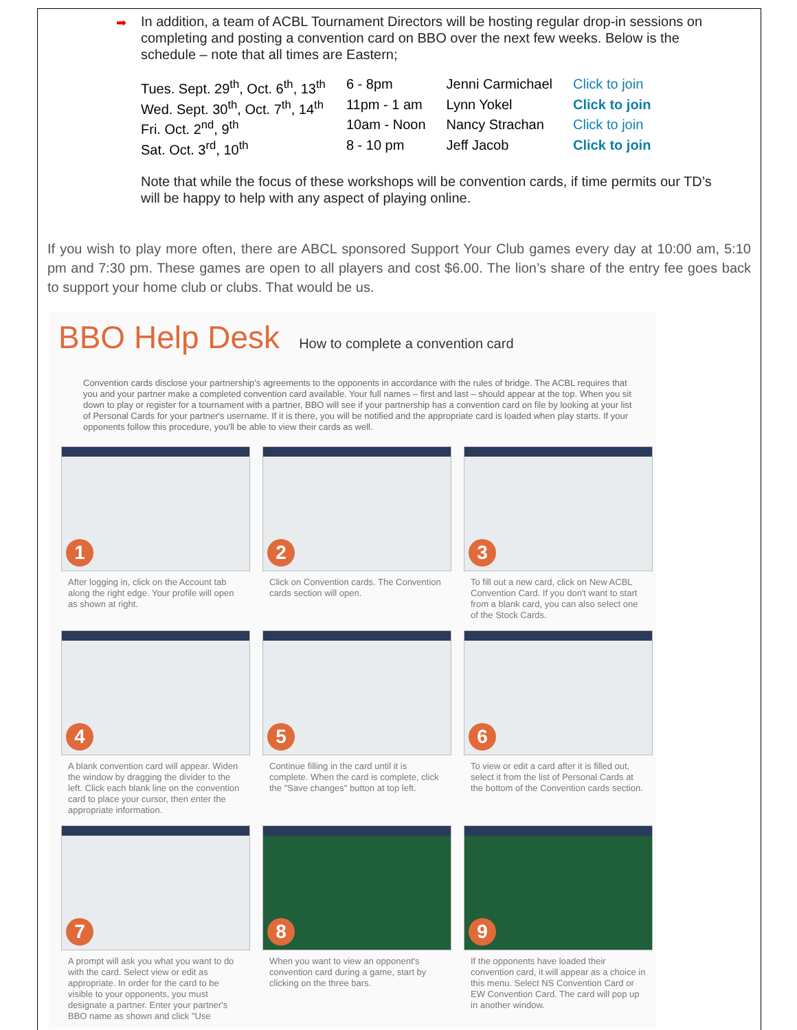➡ In addition, a team of ACBL Tournament Directors will be hosting regular drop-in sessions on completing and posting a convention card on BBO over the next few weeks. Below is the schedule – note that all times are Eastern;
| Tues. Sept. 29<sup>th</sup>, Oct. 6<sup>th</sup>, 13<sup>th</sup> | 6 - 8pm | Jenni Carmichael | Click to join |
| Wed. Sept. 30<sup>th</sup>, Oct. 7<sup>th</sup>, 14<sup>th</sup> | 11pm - 1 am | Lynn Yokel | Click to join |
| Fri. Oct. 2<sup>nd</sup>, 9<sup>th</sup> | 10am - Noon | Nancy Strachan | Click to join |
| Sat. Oct. 3<sup>rd</sup>, 10<sup>th</sup> | 8 - 10 pm | Jeff Jacob | Click to join |
Note that while the focus of these workshops will be convention cards, if time permits our TD’s will be happy to help with any aspect of playing online.
If you wish to play more often, there are ABCL sponsored Support Your Club games every day at 10:00 am, 5:10 pm and 7:30 pm. These games are open to all players and cost $6.00. The lion’s share of the entry fee goes back to support your home club or clubs. That would be us.
BBO Help Desk
How to complete a convention card
Convention cards disclose your partnership's agreements to the opponents in accordance with the rules of bridge. The ACBL requires that you and your partner make a completed convention card available. Your full names – first and last – should appear at the top. When you sit down to play or register for a tournament with a partner, BBO will see if your partnership has a convention card on file by looking at your list of Personal Cards for your partner's username. If it is there, you will be notified and the appropriate card is loaded when play starts. If your opponents follow this procedure, you'll be able to view their cards as well.
1
After logging in, click on the Account tab along the right edge. Your profile will open as shown at right.
2
Click on Convention cards. The Convention cards section will open.
3
To fill out a new card, click on New ACBL Convention Card. If you don't want to start from a blank card, you can also select one of the Stock Cards.
4
A blank convention card will appear. Widen the window by dragging the divider to the left. Click each blank line on the convention card to place your cursor, then enter the appropriate information.
5
Continue filling in the card until it is complete. When the card is complete, click the "Save changes" button at top left.
6
To view or edit a card after it is filled out, select it from the list of Personal Cards at the bottom of the Convention cards section.
7
A prompt will ask you what you want to do with the card. Select view or edit as appropriate. In order for the card to be visible to your opponents, you must designate a partner. Enter your partner's BBO name as shown and click "Use
8
When you want to view an opponent's convention card during a game, start by clicking on the three bars.
9
If the opponents have loaded their convention card, it will appear as a choice in this menu. Select NS Convention Card or EW Convention Card. The card will pop up in another window.